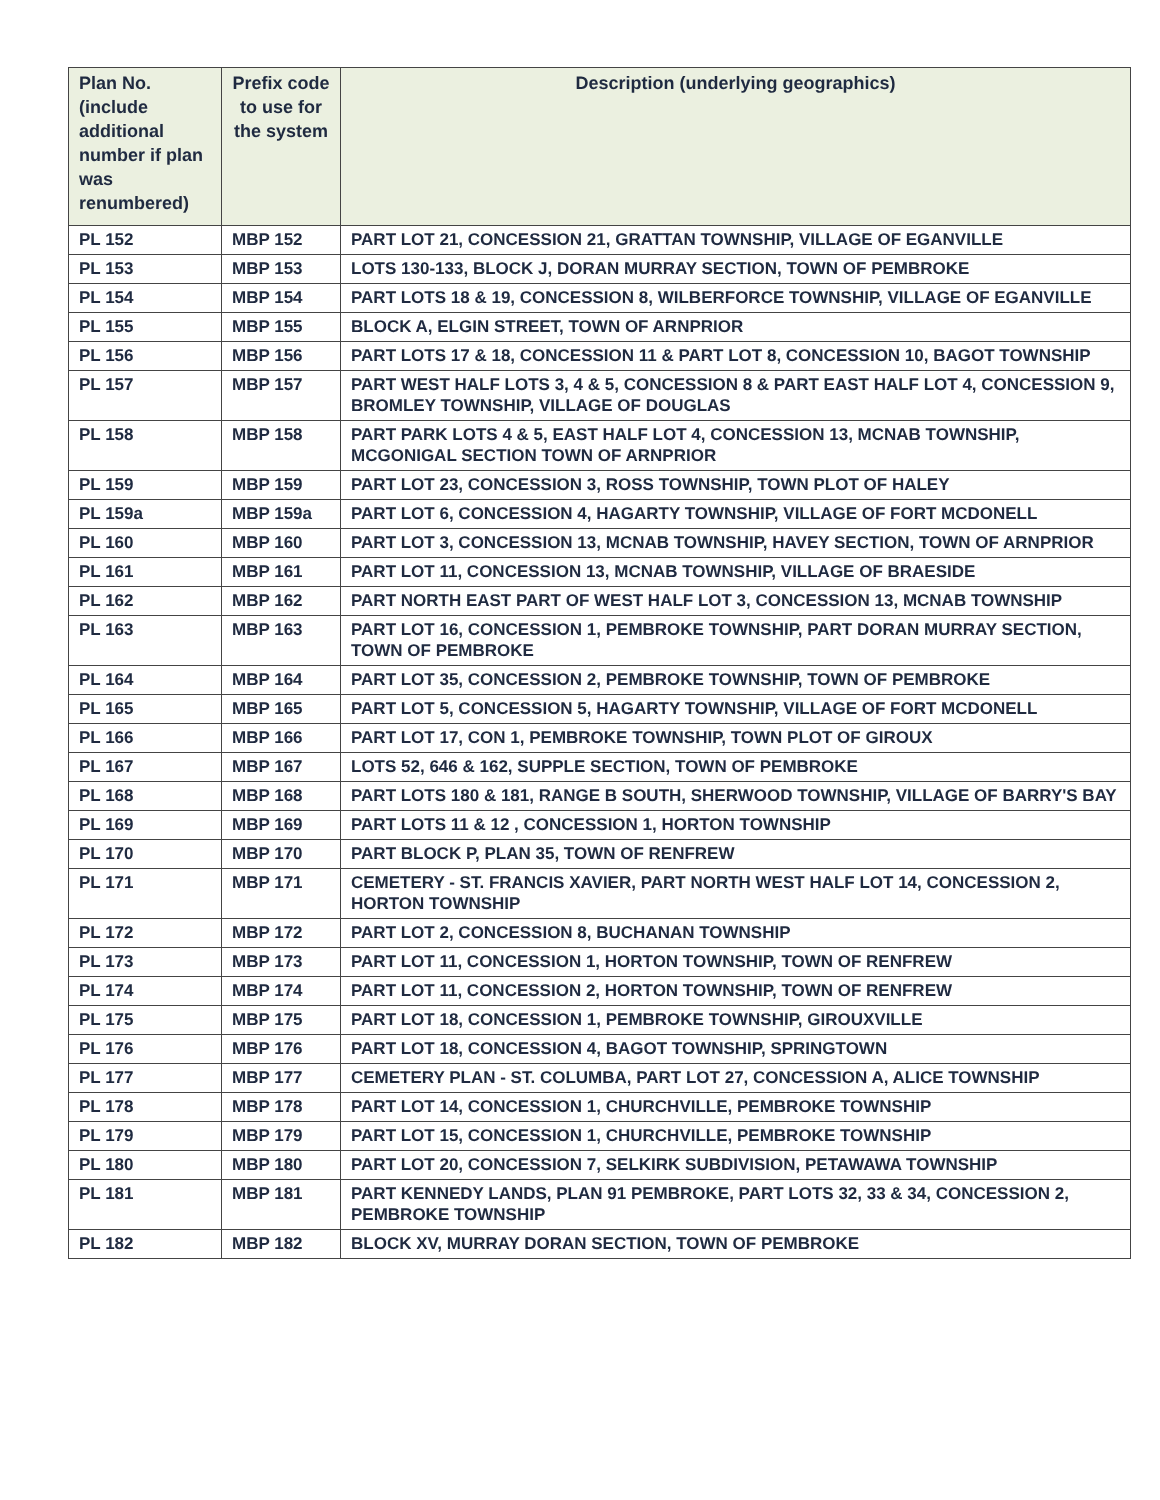| Plan No. (include additional number if plan was renumbered) | Prefix code to use for the system | Description (underlying geographics) |
| --- | --- | --- |
| PL 152 | MBP 152 | PART LOT 21, CONCESSION 21, GRATTAN TOWNSHIP, VILLAGE OF EGANVILLE |
| PL 153 | MBP 153 | LOTS 130-133, BLOCK J, DORAN MURRAY SECTION, TOWN OF PEMBROKE |
| PL 154 | MBP 154 | PART LOTS 18 & 19, CONCESSION 8, WILBERFORCE TOWNSHIP, VILLAGE OF EGANVILLE |
| PL 155 | MBP 155 | BLOCK A, ELGIN STREET, TOWN OF ARNPRIOR |
| PL 156 | MBP 156 | PART LOTS 17 & 18, CONCESSION 11 & PART LOT 8, CONCESSION 10, BAGOT TOWNSHIP |
| PL 157 | MBP 157 | PART WEST HALF LOTS 3, 4 & 5, CONCESSION 8 & PART EAST HALF LOT 4, CONCESSION 9, BROMLEY TOWNSHIP, VILLAGE OF DOUGLAS |
| PL 158 | MBP 158 | PART PARK LOTS 4 & 5, EAST HALF LOT 4, CONCESSION 13, MCNAB TOWNSHIP, MCGONIGAL SECTION TOWN OF ARNPRIOR |
| PL 159 | MBP 159 | PART LOT 23, CONCESSION 3, ROSS TOWNSHIP, TOWN PLOT OF HALEY |
| PL 159a | MBP 159a | PART LOT 6, CONCESSION 4, HAGARTY TOWNSHIP, VILLAGE OF FORT MCDONELL |
| PL 160 | MBP 160 | PART LOT 3, CONCESSION 13, MCNAB TOWNSHIP, HAVEY SECTION, TOWN OF ARNPRIOR |
| PL 161 | MBP 161 | PART LOT 11, CONCESSION 13, MCNAB TOWNSHIP, VILLAGE OF BRAESIDE |
| PL 162 | MBP 162 | PART NORTH EAST PART OF WEST HALF LOT 3, CONCESSION 13, MCNAB TOWNSHIP |
| PL 163 | MBP 163 | PART LOT 16, CONCESSION 1, PEMBROKE TOWNSHIP, PART DORAN MURRAY SECTION, TOWN OF PEMBROKE |
| PL 164 | MBP 164 | PART LOT 35, CONCESSION 2, PEMBROKE TOWNSHIP, TOWN OF PEMBROKE |
| PL 165 | MBP 165 | PART LOT 5, CONCESSION 5, HAGARTY TOWNSHIP, VILLAGE OF FORT MCDONELL |
| PL 166 | MBP 166 | PART LOT 17, CON 1, PEMBROKE TOWNSHIP, TOWN PLOT OF GIROUX |
| PL 167 | MBP 167 | LOTS 52, 646 & 162, SUPPLE SECTION, TOWN OF PEMBROKE |
| PL 168 | MBP 168 | PART LOTS 180 & 181, RANGE B SOUTH, SHERWOOD TOWNSHIP, VILLAGE OF BARRY'S BAY |
| PL 169 | MBP 169 | PART LOTS 11 & 12 , CONCESSION 1, HORTON TOWNSHIP |
| PL 170 | MBP 170 | PART BLOCK P, PLAN 35, TOWN OF RENFREW |
| PL 171 | MBP 171 | CEMETERY - ST. FRANCIS XAVIER, PART NORTH WEST HALF LOT 14, CONCESSION 2, HORTON TOWNSHIP |
| PL 172 | MBP 172 | PART LOT 2, CONCESSION 8, BUCHANAN TOWNSHIP |
| PL 173 | MBP 173 | PART LOT 11, CONCESSION 1, HORTON TOWNSHIP, TOWN OF RENFREW |
| PL 174 | MBP 174 | PART LOT 11, CONCESSION 2, HORTON TOWNSHIP, TOWN OF RENFREW |
| PL 175 | MBP 175 | PART LOT 18, CONCESSION 1, PEMBROKE TOWNSHIP, GIROUXVILLE |
| PL 176 | MBP 176 | PART LOT 18, CONCESSION 4, BAGOT TOWNSHIP, SPRINGTOWN |
| PL 177 | MBP 177 | CEMETERY PLAN - ST. COLUMBA, PART LOT 27, CONCESSION A, ALICE TOWNSHIP |
| PL 178 | MBP 178 | PART LOT 14, CONCESSION 1, CHURCHVILLE, PEMBROKE TOWNSHIP |
| PL 179 | MBP 179 | PART LOT 15, CONCESSION 1, CHURCHVILLE, PEMBROKE TOWNSHIP |
| PL 180 | MBP 180 | PART LOT 20, CONCESSION 7, SELKIRK SUBDIVISION, PETAWAWA TOWNSHIP |
| PL 181 | MBP 181 | PART KENNEDY LANDS, PLAN 91 PEMBROKE, PART LOTS 32, 33 & 34, CONCESSION 2, PEMBROKE TOWNSHIP |
| PL 182 | MBP 182 | BLOCK XV, MURRAY DORAN SECTION, TOWN OF PEMBROKE |